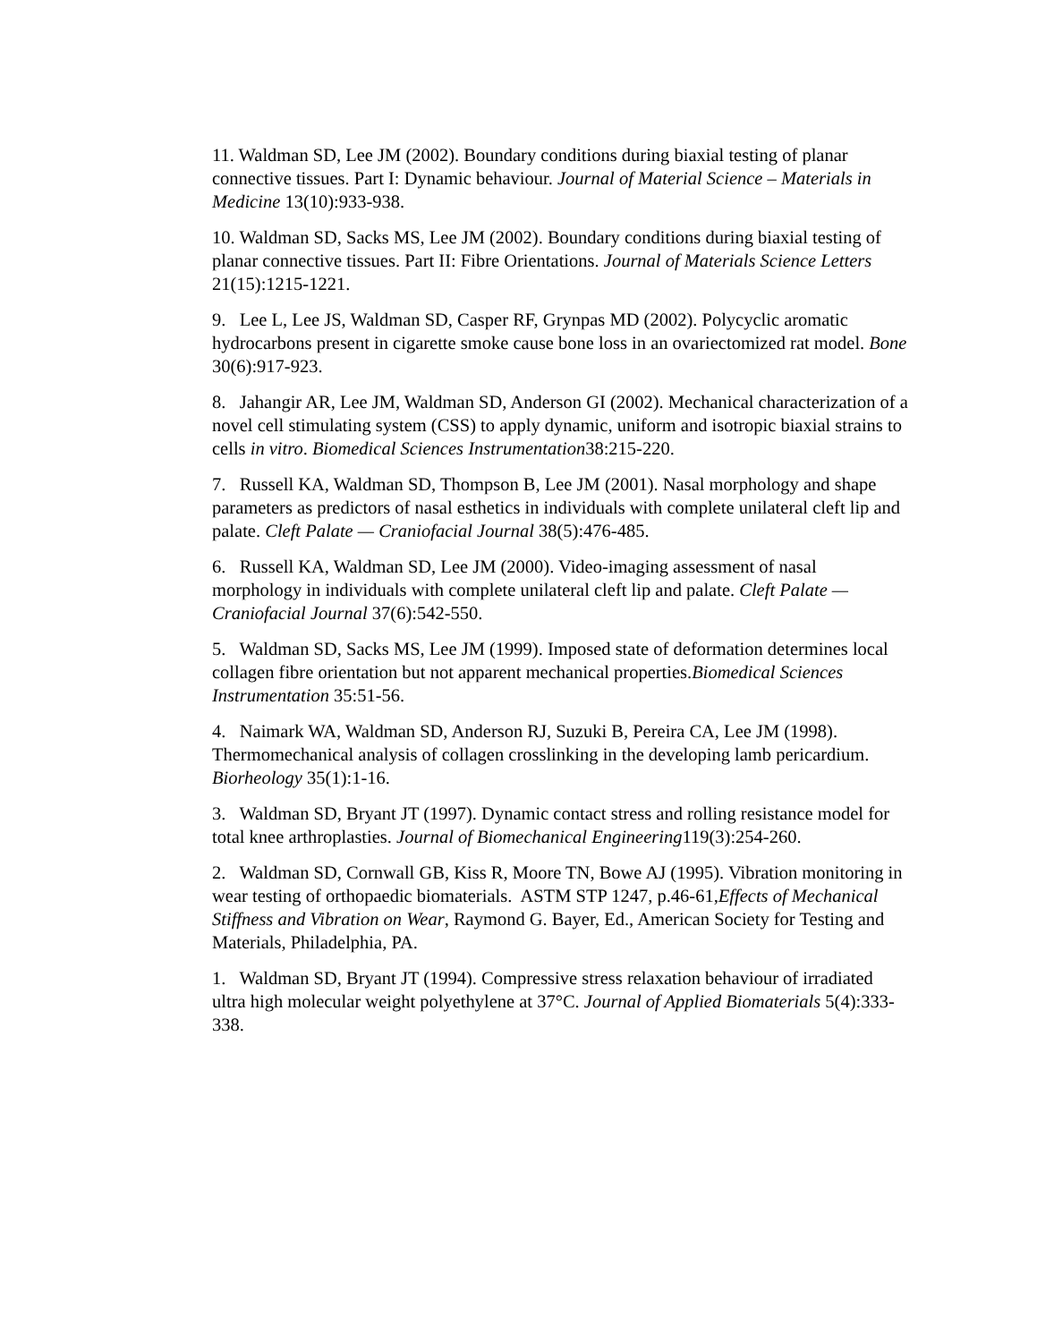11. Waldman SD, Lee JM (2002). Boundary conditions during biaxial testing of planar connective tissues. Part I: Dynamic behaviour. Journal of Material Science – Materials in Medicine 13(10):933-938.
10. Waldman SD, Sacks MS, Lee JM (2002). Boundary conditions during biaxial testing of planar connective tissues. Part II: Fibre Orientations. Journal of Materials Science Letters 21(15):1215-1221.
9. Lee L, Lee JS, Waldman SD, Casper RF, Grynpas MD (2002). Polycyclic aromatic hydrocarbons present in cigarette smoke cause bone loss in an ovariectomized rat model. Bone 30(6):917-923.
8. Jahangir AR, Lee JM, Waldman SD, Anderson GI (2002). Mechanical characterization of a novel cell stimulating system (CSS) to apply dynamic, uniform and isotropic biaxial strains to cells in vitro. Biomedical Sciences Instrumentation38:215-220.
7. Russell KA, Waldman SD, Thompson B, Lee JM (2001). Nasal morphology and shape parameters as predictors of nasal esthetics in individuals with complete unilateral cleft lip and palate. Cleft Palate — Craniofacial Journal 38(5):476-485.
6. Russell KA, Waldman SD, Lee JM (2000). Video-imaging assessment of nasal morphology in individuals with complete unilateral cleft lip and palate. Cleft Palate — Craniofacial Journal 37(6):542-550.
5. Waldman SD, Sacks MS, Lee JM (1999). Imposed state of deformation determines local collagen fibre orientation but not apparent mechanical properties.Biomedical Sciences Instrumentation 35:51-56.
4. Naimark WA, Waldman SD, Anderson RJ, Suzuki B, Pereira CA, Lee JM (1998). Thermomechanical analysis of collagen crosslinking in the developing lamb pericardium. Biorheology 35(1):1-16.
3. Waldman SD, Bryant JT (1997). Dynamic contact stress and rolling resistance model for total knee arthroplasties. Journal of Biomechanical Engineering119(3):254-260.
2. Waldman SD, Cornwall GB, Kiss R, Moore TN, Bowe AJ (1995). Vibration monitoring in wear testing of orthopaedic biomaterials. ASTM STP 1247, p.46-61,Effects of Mechanical Stiffness and Vibration on Wear, Raymond G. Bayer, Ed., American Society for Testing and Materials, Philadelphia, PA.
1. Waldman SD, Bryant JT (1994). Compressive stress relaxation behaviour of irradiated ultra high molecular weight polyethylene at 37°C. Journal of Applied Biomaterials 5(4):333-338.